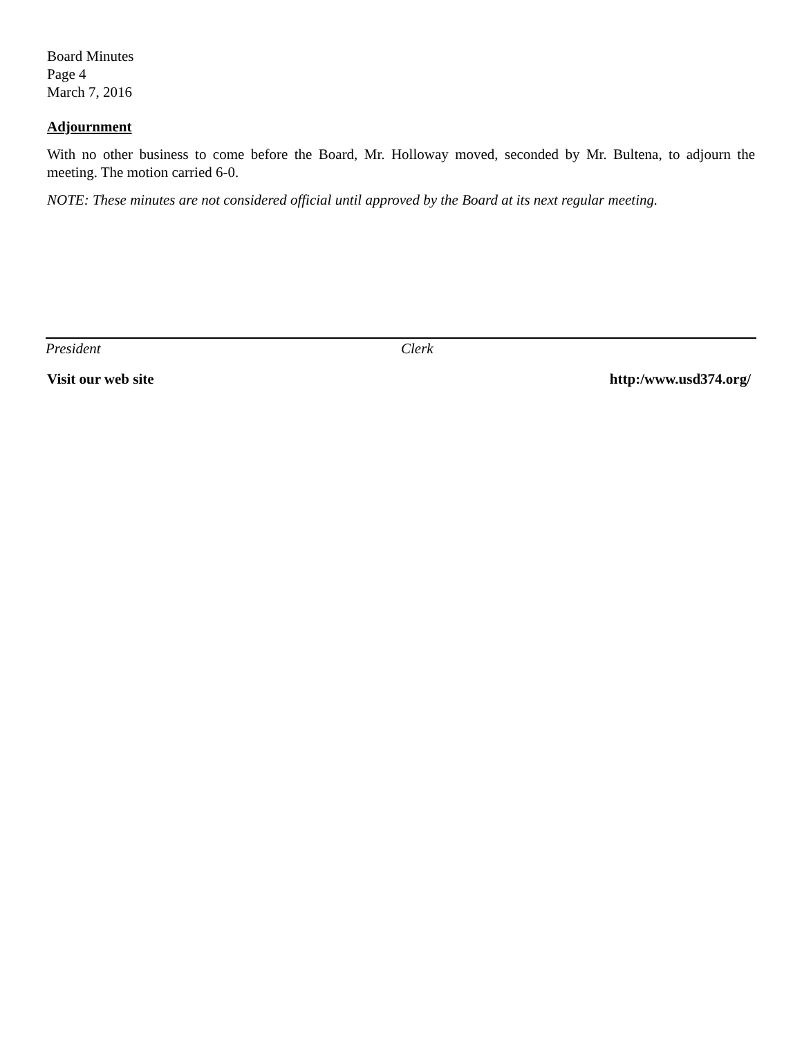Board Minutes
Page 4
March 7, 2016
Adjournment
With no other business to come before the Board, Mr. Holloway moved, seconded by Mr. Bultena, to adjourn the meeting. The motion carried 6-0.
NOTE: These minutes are not considered official until approved by the Board at its next regular meeting.
President Clerk
Visit our web site http:/www.usd374.org/